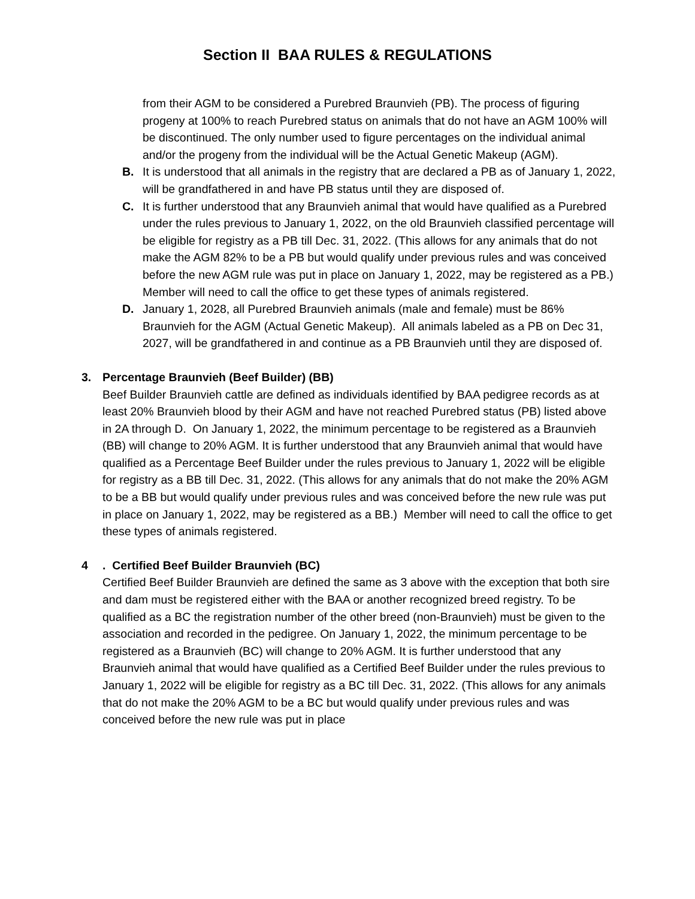Section II BAA RULES & REGULATIONS
from their AGM to be considered a Purebred Braunvieh (PB). The process of figuring progeny at 100% to reach Purebred status on animals that do not have an AGM 100% will be discontinued. The only number used to figure percentages on the individual animal and/or the progeny from the individual will be the Actual Genetic Makeup (AGM).
B. It is understood that all animals in the registry that are declared a PB as of January 1, 2022, will be grandfathered in and have PB status until they are disposed of.
C. It is further understood that any Braunvieh animal that would have qualified as a Purebred under the rules previous to January 1, 2022, on the old Braunvieh classified percentage will be eligible for registry as a PB till Dec. 31, 2022. (This allows for any animals that do not make the AGM 82% to be a PB but would qualify under previous rules and was conceived before the new AGM rule was put in place on January 1, 2022, may be registered as a PB.) Member will need to call the office to get these types of animals registered.
D. January 1, 2028, all Purebred Braunvieh animals (male and female) must be 86% Braunvieh for the AGM (Actual Genetic Makeup). All animals labeled as a PB on Dec 31, 2027, will be grandfathered in and continue as a PB Braunvieh until they are disposed of.
3. Percentage Braunvieh (Beef Builder) (BB)
Beef Builder Braunvieh cattle are defined as individuals identified by BAA pedigree records as at least 20% Braunvieh blood by their AGM and have not reached Purebred status (PB) listed above in 2A through D. On January 1, 2022, the minimum percentage to be registered as a Braunvieh (BB) will change to 20% AGM. It is further understood that any Braunvieh animal that would have qualified as a Percentage Beef Builder under the rules previous to January 1, 2022 will be eligible for registry as a BB till Dec. 31, 2022. (This allows for any animals that do not make the 20% AGM to be a BB but would qualify under previous rules and was conceived before the new rule was put in place on January 1, 2022, may be registered as a BB.) Member will need to call the office to get these types of animals registered.
4. Certified Beef Builder Braunvieh (BC)
Certified Beef Builder Braunvieh are defined the same as 3 above with the exception that both sire and dam must be registered either with the BAA or another recognized breed registry. To be qualified as a BC the registration number of the other breed (non-Braunvieh) must be given to the association and recorded in the pedigree. On January 1, 2022, the minimum percentage to be registered as a Braunvieh (BC) will change to 20% AGM. It is further understood that any Braunvieh animal that would have qualified as a Certified Beef Builder under the rules previous to January 1, 2022 will be eligible for registry as a BC till Dec. 31, 2022. (This allows for any animals that do not make the 20% AGM to be a BC but would qualify under previous rules and was conceived before the new rule was put in place